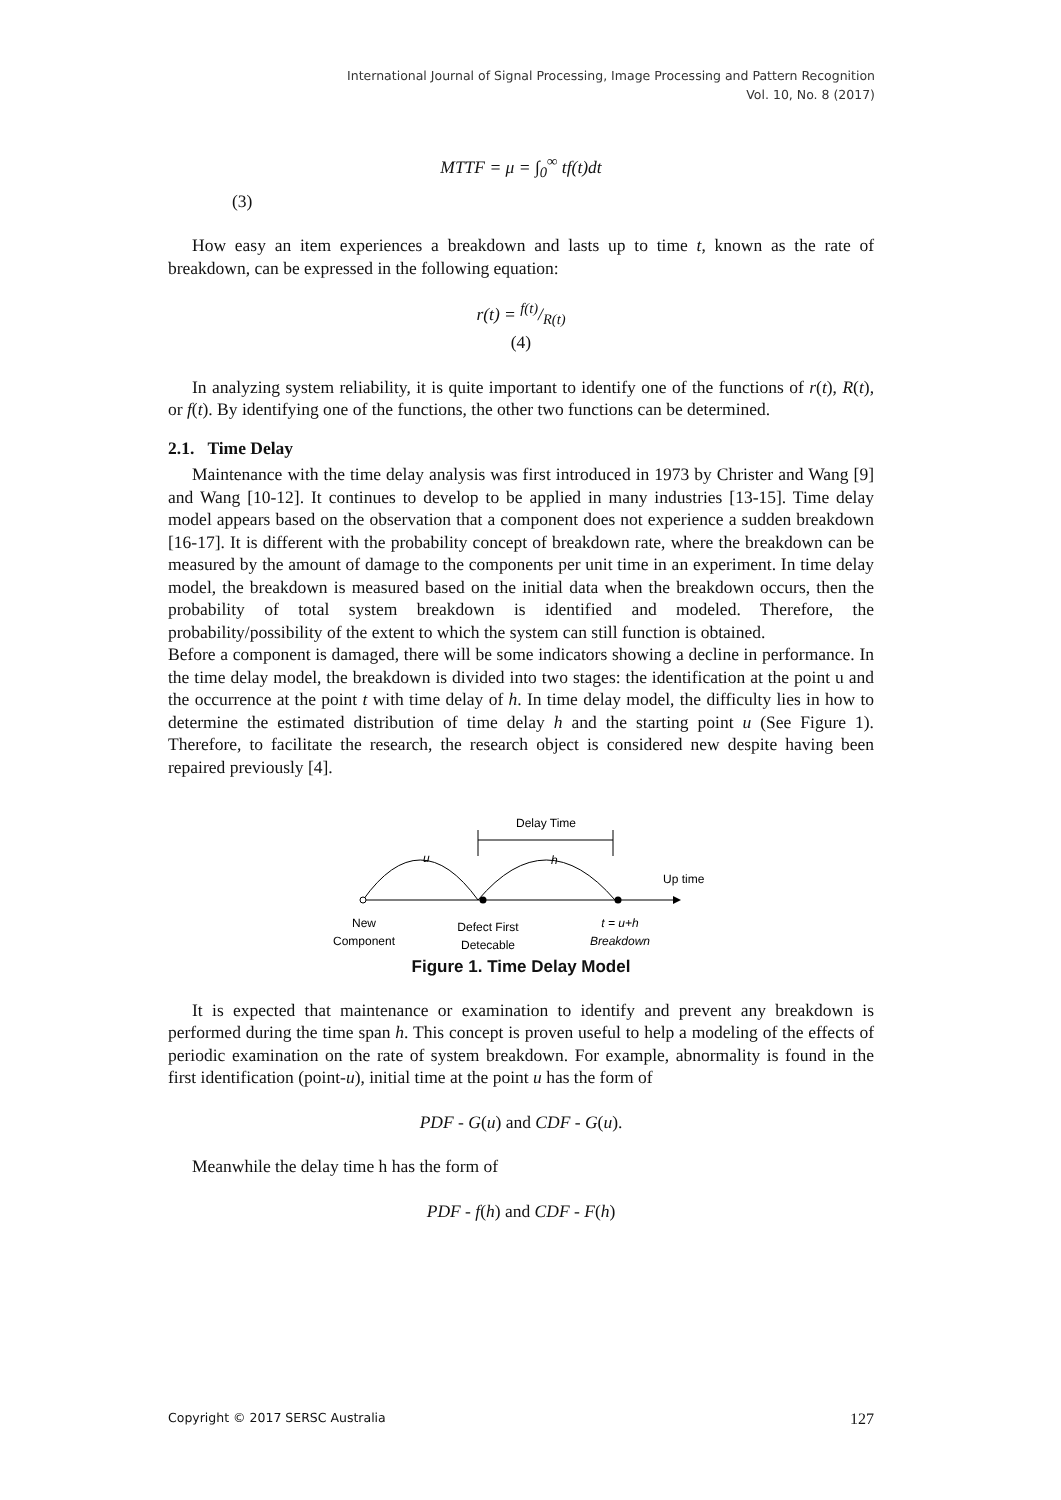International Journal of Signal Processing, Image Processing and Pattern Recognition
Vol. 10, No. 8 (2017)
MTTF = μ = ∫<sub>0</sub><sup>∞</sup> tf(t)dt
(3)
How easy an item experiences a breakdown and lasts up to time t, known as the rate of breakdown, can be expressed in the following equation:
r(t) = f(t)/R(t)
(4)
In analyzing system reliability, it is quite important to identify one of the functions of r(t), R(t), or f(t). By identifying one of the functions, the other two functions can be determined.
2.1. Time Delay
Maintenance with the time delay analysis was first introduced in 1973 by Christer and Wang [9] and Wang [10-12]. It continues to develop to be applied in many industries [13-15]. Time delay model appears based on the observation that a component does not experience a sudden breakdown [16-17]. It is different with the probability concept of breakdown rate, where the breakdown can be measured by the amount of damage to the components per unit time in an experiment. In time delay model, the breakdown is measured based on the initial data when the breakdown occurs, then the probability of total system breakdown is identified and modeled. Therefore, the probability/possibility of the extent to which the system can still function is obtained.
Before a component is damaged, there will be some indicators showing a decline in performance. In the time delay model, the breakdown is divided into two stages: the identification at the point u and the occurrence at the point t with time delay of h. In time delay model, the difficulty lies in how to determine the estimated distribution of time delay h and the starting point u (See Figure 1). Therefore, to facilitate the research, the research object is considered new despite having been repaired previously [4].
Delay Time
u
h
Up time
New
Component
Defect First
Detecable
t = u+h
Breakdown
Figure 1. Time Delay Model
It is expected that maintenance or examination to identify and prevent any breakdown is performed during the time span h. This concept is proven useful to help a modeling of the effects of periodic examination on the rate of system breakdown. For example, abnormality is found in the first identification (point-u), initial time at the point u has the form of
PDF - G(u) and CDF - G(u).
Meanwhile the delay time h has the form of
PDF - f(h) and CDF - F(h)
Copyright © 2017 SERSC Australia 127